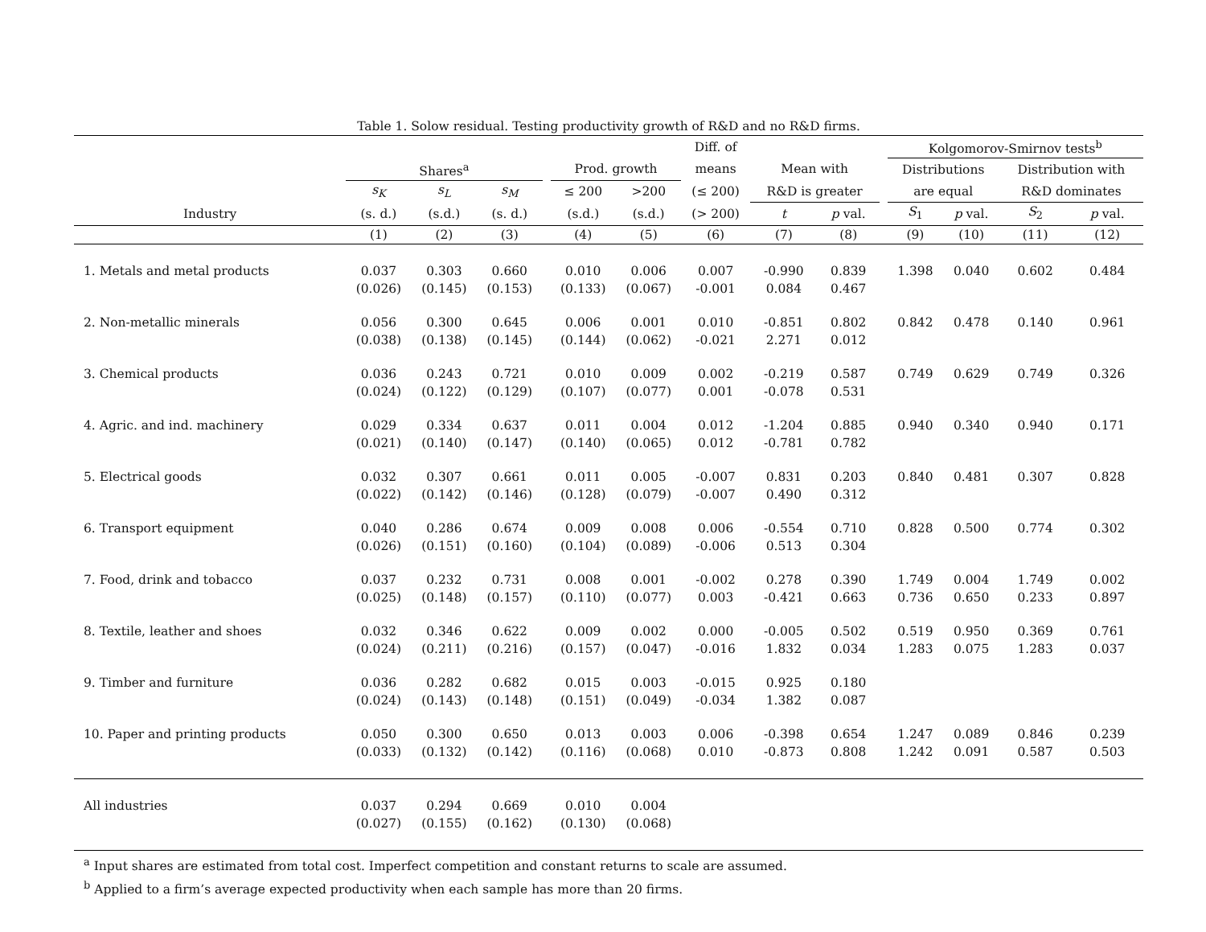Table 1. Solow residual. Testing productivity growth of R&D and no R&D firms.
| | | | | | | | Diff. of | | | | Kolgomorov-Smirnov tests<sup>b</sup> | | | |
| --- | --- | --- | --- | --- | --- | --- | --- | --- | --- | --- | --- | --- | --- | --- |
| | Shares<sup>a</sup> | | | | Prod. growth | | means | Mean with | | | Distributions | | Distribution with | |
| | s<sub>K</sub> | s<sub>L</sub> | s<sub>M</sub> | | ≤ 200 | >200 | (≤ 200) | R&D is greater | | | are equal | | R&D dominates | |
| Industry | (s. d.) | (s.d.) | (s. d.) | | (s.d.) | (s.d.) | (> 200) | t | p val. | | S<sub>1</sub> | p val. | S<sub>2</sub> | p val. |
| | (1) | (2) | (3) | | (4) | (5) | (6) | (7) | (8) | | (9) | (10) | (11) | (12) |
| 1. Metals and metal products | 0.037 | 0.303 | 0.660 | | 0.010 | 0.006 | 0.007 | -0.990 | 0.839 | | 1.398 | 0.040 | 0.602 | 0.484 |
| | (0.026) | (0.145) | (0.153) | | (0.133) | (0.067) | -0.001 | 0.084 | 0.467 | | | | | |
| 2. Non-metallic minerals | 0.056 | 0.300 | 0.645 | | 0.006 | 0.001 | 0.010 | -0.851 | 0.802 | | 0.842 | 0.478 | 0.140 | 0.961 |
| | (0.038) | (0.138) | (0.145) | | (0.144) | (0.062) | -0.021 | 2.271 | 0.012 | | | | | |
| 3. Chemical products | 0.036 | 0.243 | 0.721 | | 0.010 | 0.009 | 0.002 | -0.219 | 0.587 | | 0.749 | 0.629 | 0.749 | 0.326 |
| | (0.024) | (0.122) | (0.129) | | (0.107) | (0.077) | 0.001 | -0.078 | 0.531 | | | | | |
| 4. Agric. and ind. machinery | 0.029 | 0.334 | 0.637 | | 0.011 | 0.004 | 0.012 | -1.204 | 0.885 | | 0.940 | 0.340 | 0.940 | 0.171 |
| | (0.021) | (0.140) | (0.147) | | (0.140) | (0.065) | 0.012 | -0.781 | 0.782 | | | | | |
| 5. Electrical goods | 0.032 | 0.307 | 0.661 | | 0.011 | 0.005 | -0.007 | 0.831 | 0.203 | | 0.840 | 0.481 | 0.307 | 0.828 |
| | (0.022) | (0.142) | (0.146) | | (0.128) | (0.079) | -0.007 | 0.490 | 0.312 | | | | | |
| 6. Transport equipment | 0.040 | 0.286 | 0.674 | | 0.009 | 0.008 | 0.006 | -0.554 | 0.710 | | 0.828 | 0.500 | 0.774 | 0.302 |
| | (0.026) | (0.151) | (0.160) | | (0.104) | (0.089) | -0.006 | 0.513 | 0.304 | | | | | |
| 7. Food, drink and tobacco | 0.037 | 0.232 | 0.731 | | 0.008 | 0.001 | -0.002 | 0.278 | 0.390 | | 1.749 | 0.004 | 1.749 | 0.002 |
| | (0.025) | (0.148) | (0.157) | | (0.110) | (0.077) | 0.003 | -0.421 | 0.663 | | 0.736 | 0.650 | 0.233 | 0.897 |
| 8. Textile, leather and shoes | 0.032 | 0.346 | 0.622 | | 0.009 | 0.002 | 0.000 | -0.005 | 0.502 | | 0.519 | 0.950 | 0.369 | 0.761 |
| | (0.024) | (0.211) | (0.216) | | (0.157) | (0.047) | -0.016 | 1.832 | 0.034 | | 1.283 | 0.075 | 1.283 | 0.037 |
| 9. Timber and furniture | 0.036 | 0.282 | 0.682 | | 0.015 | 0.003 | -0.015 | 0.925 | 0.180 | | | | | |
| | (0.024) | (0.143) | (0.148) | | (0.151) | (0.049) | -0.034 | 1.382 | 0.087 | | | | | |
| 10. Paper and printing products | 0.050 | 0.300 | 0.650 | | 0.013 | 0.003 | 0.006 | -0.398 | 0.654 | | 1.247 | 0.089 | 0.846 | 0.239 |
| | (0.033) | (0.132) | (0.142) | | (0.116) | (0.068) | 0.010 | -0.873 | 0.808 | | 1.242 | 0.091 | 0.587 | 0.503 |
| All industries | 0.037 | 0.294 | 0.669 | | 0.010 | 0.004 | | | | | | | | |
| | (0.027) | (0.155) | (0.162) | | (0.130) | (0.068) | | | | | | | | |
<sup>a</sup> Input shares are estimated from total cost. Imperfect competition and constant returns to scale are assumed.
<sup>b</sup> Applied to a firm’s average expected productivity when each sample has more than 20 firms.